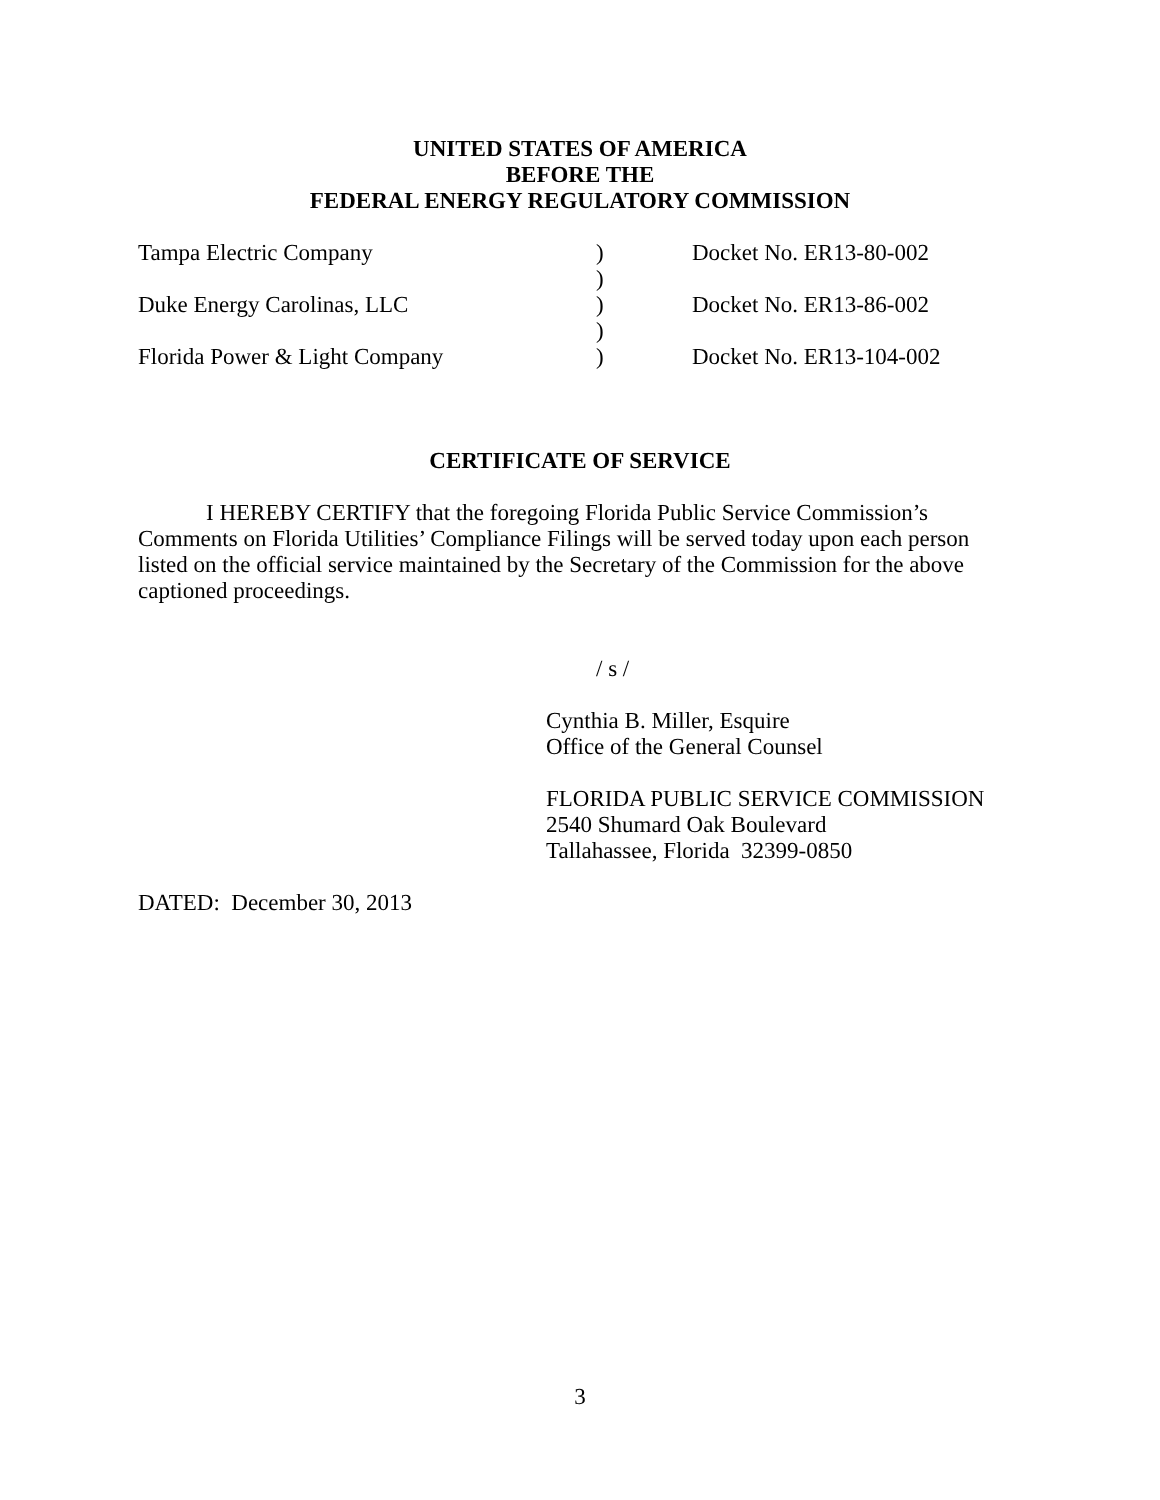UNITED STATES OF AMERICA
BEFORE THE
FEDERAL ENERGY REGULATORY COMMISSION
| Tampa Electric Company | ) | Docket No. ER13-80-002 |
| | ) | |
| Duke Energy Carolinas, LLC | ) | Docket No. ER13-86-002 |
| | ) | |
| Florida Power & Light Company | ) | Docket No. ER13-104-002 |
CERTIFICATE OF SERVICE
I HEREBY CERTIFY that the foregoing Florida Public Service Commission’s Comments on Florida Utilities’ Compliance Filings will be served today upon each person listed on the official service maintained by the Secretary of the Commission for the above captioned proceedings.
/ s /
Cynthia B. Miller, Esquire
Office of the General Counsel
FLORIDA PUBLIC SERVICE COMMISSION
2540 Shumard Oak Boulevard
Tallahassee, Florida 32399-0850
DATED: December 30, 2013
3